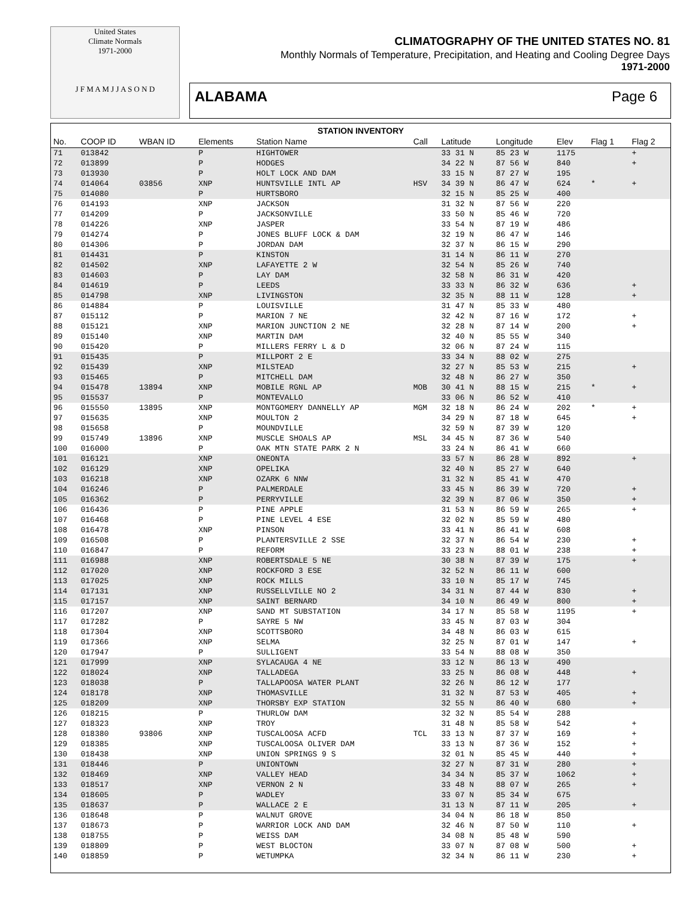United States
Climate Normals
1971-2000
J F M A M J J A S O N D
CLIMATOGRAPHY OF THE UNITED STATES NO. 81
Monthly Normals of Temperature, Precipitation, and Heating and Cooling Degree Days
1971-2000
ALABAMA Page 6
STATION INVENTORY
| No. | COOP ID | WBAN ID | Elements | Station Name | Call | Latitude | Longitude | Elev | Flag 1 | Flag 2 |
| --- | --- | --- | --- | --- | --- | --- | --- | --- | --- | --- |
| 71 | 013842 | | P | HIGHTOWER | | 33 31 N | 85 23 W | 1175 | | + |
| 72 | 013899 | | P | HODGES | | 34 22 N | 87 56 W | 840 | | + |
| 73 | 013930 | | P | HOLT LOCK AND DAM | | 33 15 N | 87 27 W | 195 | | |
| 74 | 014064 | 03856 | XNP | HUNTSVILLE INTL AP | HSV | 34 39 N | 86 47 W | 624 | * | + |
| 75 | 014080 | | P | HURTSBORO | | 32 15 N | 85 25 W | 400 | | |
| 76 | 014193 | | XNP | JACKSON | | 31 32 N | 87 56 W | 220 | | |
| 77 | 014209 | | P | JACKSONVILLE | | 33 50 N | 85 46 W | 720 | | |
| 78 | 014226 | | XNP | JASPER | | 33 54 N | 87 19 W | 486 | | |
| 79 | 014274 | | P | JONES BLUFF LOCK & DAM | | 32 19 N | 86 47 W | 146 | | |
| 80 | 014306 | | P | JORDAN DAM | | 32 37 N | 86 15 W | 290 | | |
| 81 | 014431 | | P | KINSTON | | 31 14 N | 86 11 W | 270 | | |
| 82 | 014502 | | XNP | LAFAYETTE 2 W | | 32 54 N | 85 26 W | 740 | | |
| 83 | 014603 | | P | LAY DAM | | 32 58 N | 86 31 W | 420 | | |
| 84 | 014619 | | P | LEEDS | | 33 33 N | 86 32 W | 636 | | + |
| 85 | 014798 | | XNP | LIVINGSTON | | 32 35 N | 88 11 W | 128 | | + |
| 86 | 014884 | | P | LOUISVILLE | | 31 47 N | 85 33 W | 480 | | |
| 87 | 015112 | | P | MARION 7 NE | | 32 42 N | 87 16 W | 172 | | + |
| 88 | 015121 | | XNP | MARION JUNCTION 2 NE | | 32 28 N | 87 14 W | 200 | | + |
| 89 | 015140 | | XNP | MARTIN DAM | | 32 40 N | 85 55 W | 340 | | |
| 90 | 015420 | | P | MILLERS FERRY L & D | | 32 06 N | 87 24 W | 115 | | |
| 91 | 015435 | | P | MILLPORT 2 E | | 33 34 N | 88 02 W | 275 | | |
| 92 | 015439 | | XNP | MILSTEAD | | 32 27 N | 85 53 W | 215 | | + |
| 93 | 015465 | | P | MITCHELL DAM | | 32 48 N | 86 27 W | 350 | | |
| 94 | 015478 | 13894 | XNP | MOBILE RGNL AP | MOB | 30 41 N | 88 15 W | 215 | * | + |
| 95 | 015537 | | P | MONTEVALLO | | 33 06 N | 86 52 W | 410 | | |
| 96 | 015550 | 13895 | XNP | MONTGOMERY DANNELLY AP | MGM | 32 18 N | 86 24 W | 202 | * | + |
| 97 | 015635 | | XNP | MOULTON 2 | | 34 29 N | 87 18 W | 645 | | + |
| 98 | 015658 | | P | MOUNDVILLE | | 32 59 N | 87 39 W | 120 | | |
| 99 | 015749 | 13896 | XNP | MUSCLE SHOALS AP | MSL | 34 45 N | 87 36 W | 540 | | |
| 100 | 016000 | | P | OAK MTN STATE PARK 2 N | | 33 24 N | 86 41 W | 660 | | |
| 101 | 016121 | | XNP | ONEONTA | | 33 57 N | 86 28 W | 892 | | + |
| 102 | 016129 | | XNP | OPELIKA | | 32 40 N | 85 27 W | 640 | | |
| 103 | 016218 | | XNP | OZARK 6 NNW | | 31 32 N | 85 41 W | 470 | | |
| 104 | 016246 | | P | PALMERDALE | | 33 45 N | 86 39 W | 720 | | + |
| 105 | 016362 | | P | PERRYVILLE | | 32 39 N | 87 06 W | 350 | | + |
| 106 | 016436 | | P | PINE APPLE | | 31 53 N | 86 59 W | 265 | | + |
| 107 | 016468 | | P | PINE LEVEL 4 ESE | | 32 02 N | 85 59 W | 480 | | |
| 108 | 016478 | | XNP | PINSON | | 33 41 N | 86 41 W | 608 | | |
| 109 | 016508 | | P | PLANTERSVILLE 2 SSE | | 32 37 N | 86 54 W | 230 | | + |
| 110 | 016847 | | P | REFORM | | 33 23 N | 88 01 W | 238 | | + |
| 111 | 016988 | | XNP | ROBERTSDALE 5 NE | | 30 38 N | 87 39 W | 175 | | + |
| 112 | 017020 | | XNP | ROCKFORD 3 ESE | | 32 52 N | 86 11 W | 600 | | |
| 113 | 017025 | | XNP | ROCK MILLS | | 33 10 N | 85 17 W | 745 | | |
| 114 | 017131 | | XNP | RUSSELLVILLE NO 2 | | 34 31 N | 87 44 W | 830 | | + |
| 115 | 017157 | | XNP | SAINT BERNARD | | 34 10 N | 86 49 W | 800 | | + |
| 116 | 017207 | | XNP | SAND MT SUBSTATION | | 34 17 N | 85 58 W | 1195 | | + |
| 117 | 017282 | | P | SAYRE 5 NW | | 33 45 N | 87 03 W | 304 | | |
| 118 | 017304 | | XNP | SCOTTSBORO | | 34 48 N | 86 03 W | 615 | | |
| 119 | 017366 | | XNP | SELMA | | 32 25 N | 87 01 W | 147 | | + |
| 120 | 017947 | | P | SULLIGENT | | 33 54 N | 88 08 W | 350 | | |
| 121 | 017999 | | XNP | SYLACAUGA 4 NE | | 33 12 N | 86 13 W | 490 | | |
| 122 | 018024 | | XNP | TALLADEGA | | 33 25 N | 86 08 W | 448 | | + |
| 123 | 018038 | | P | TALLAPOOSA WATER PLANT | | 32 26 N | 86 12 W | 177 | | |
| 124 | 018178 | | XNP | THOMASVILLE | | 31 32 N | 87 53 W | 405 | | + |
| 125 | 018209 | | XNP | THORSBY EXP STATION | | 32 55 N | 86 40 W | 680 | | + |
| 126 | 018215 | | P | THURLOW DAM | | 32 32 N | 85 54 W | 288 | | |
| 127 | 018323 | | XNP | TROY | | 31 48 N | 85 58 W | 542 | | + |
| 128 | 018380 | 93806 | XNP | TUSCALOOSA ACFD | TCL | 33 13 N | 87 37 W | 169 | | + |
| 129 | 018385 | | XNP | TUSCALOOSA OLIVER DAM | | 33 13 N | 87 36 W | 152 | | + |
| 130 | 018438 | | XNP | UNION SPRINGS 9 S | | 32 01 N | 85 45 W | 440 | | + |
| 131 | 018446 | | P | UNIONTOWN | | 32 27 N | 87 31 W | 280 | | + |
| 132 | 018469 | | XNP | VALLEY HEAD | | 34 34 N | 85 37 W | 1062 | | + |
| 133 | 018517 | | XNP | VERNON 2 N | | 33 48 N | 88 07 W | 265 | | + |
| 134 | 018605 | | P | WADLEY | | 33 07 N | 85 34 W | 675 | | |
| 135 | 018637 | | P | WALLACE 2 E | | 31 13 N | 87 11 W | 205 | | + |
| 136 | 018648 | | P | WALNUT GROVE | | 34 04 N | 86 18 W | 850 | | |
| 137 | 018673 | | P | WARRIOR LOCK AND DAM | | 32 46 N | 87 50 W | 110 | | + |
| 138 | 018755 | | P | WEISS DAM | | 34 08 N | 85 48 W | 590 | | |
| 139 | 018809 | | P | WEST BLOCTON | | 33 07 N | 87 08 W | 500 | | + |
| 140 | 018859 | | P | WETUMPKA | | 32 34 N | 86 11 W | 230 | | + |